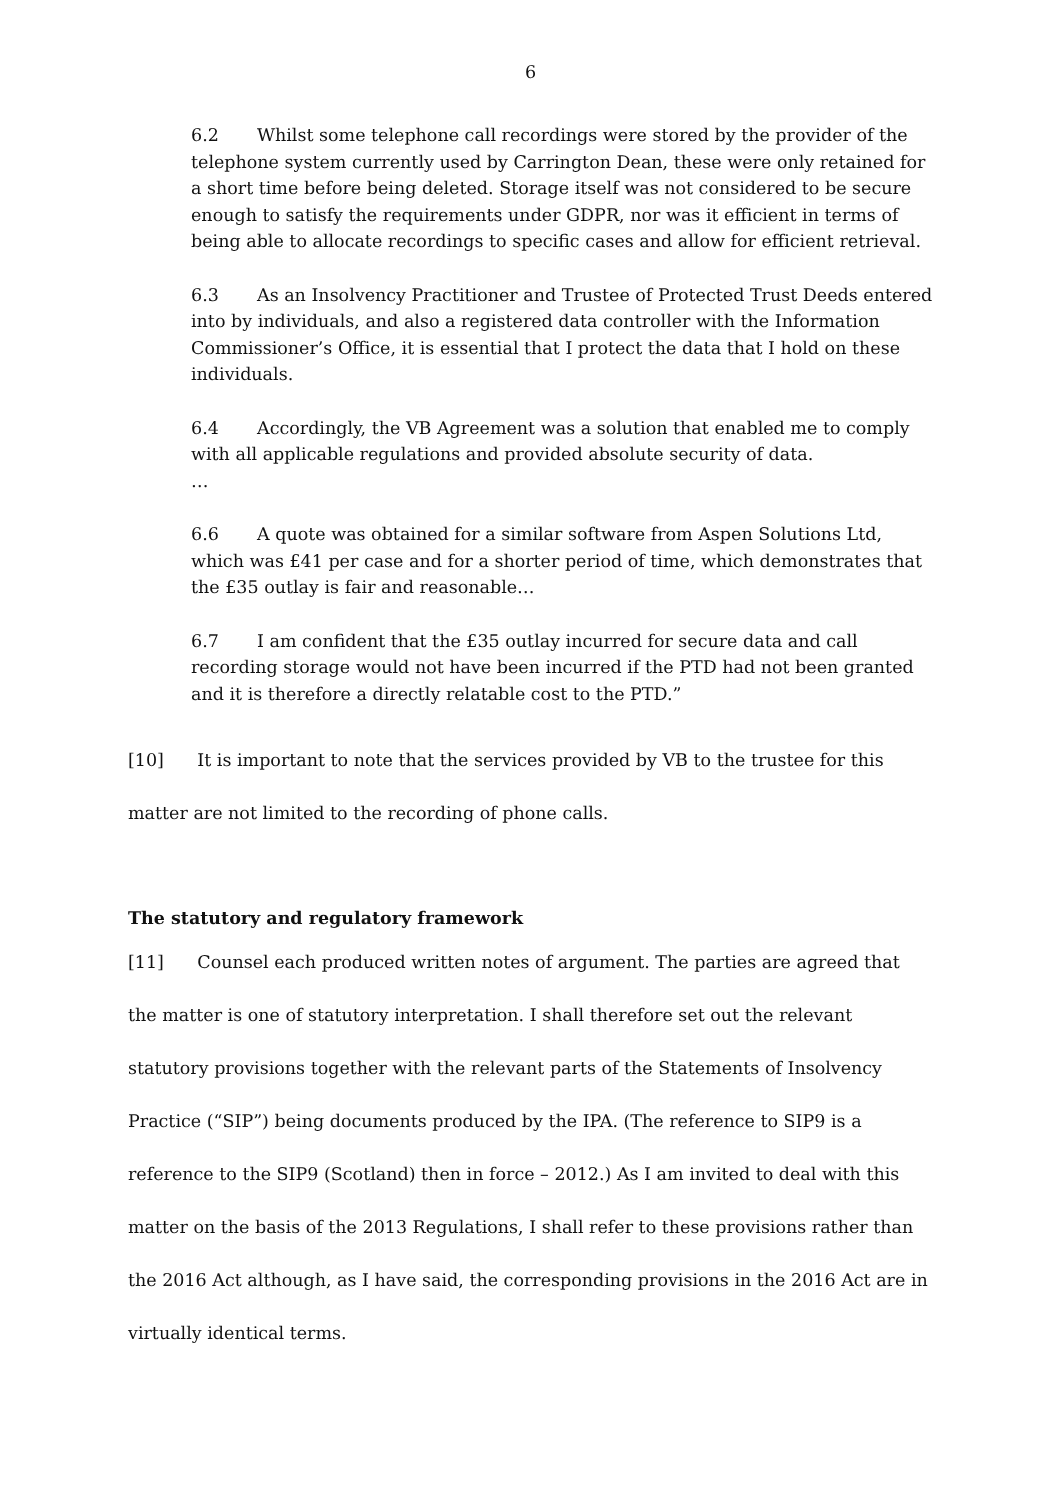6
6.2 Whilst some telephone call recordings were stored by the provider of the telephone system currently used by Carrington Dean, these were only retained for a short time before being deleted. Storage itself was not considered to be secure enough to satisfy the requirements under GDPR, nor was it efficient in terms of being able to allocate recordings to specific cases and allow for efficient retrieval.
6.3 As an Insolvency Practitioner and Trustee of Protected Trust Deeds entered into by individuals, and also a registered data controller with the Information Commissioner’s Office, it is essential that I protect the data that I hold on these individuals.
6.4 Accordingly, the VB Agreement was a solution that enabled me to comply with all applicable regulations and provided absolute security of data.
…
6.6 A quote was obtained for a similar software from Aspen Solutions Ltd, which was £41 per case and for a shorter period of time, which demonstrates that the £35 outlay is fair and reasonable…
6.7 I am confident that the £35 outlay incurred for secure data and call recording storage would not have been incurred if the PTD had not been granted and it is therefore a directly relatable cost to the PTD.”
[10] It is important to note that the services provided by VB to the trustee for this matter are not limited to the recording of phone calls.
The statutory and regulatory framework
[11] Counsel each produced written notes of argument. The parties are agreed that the matter is one of statutory interpretation. I shall therefore set out the relevant statutory provisions together with the relevant parts of the Statements of Insolvency Practice (“SIP”) being documents produced by the IPA. (The reference to SIP9 is a reference to the SIP9 (Scotland) then in force – 2012.) As I am invited to deal with this matter on the basis of the 2013 Regulations, I shall refer to these provisions rather than the 2016 Act although, as I have said, the corresponding provisions in the 2016 Act are in virtually identical terms.